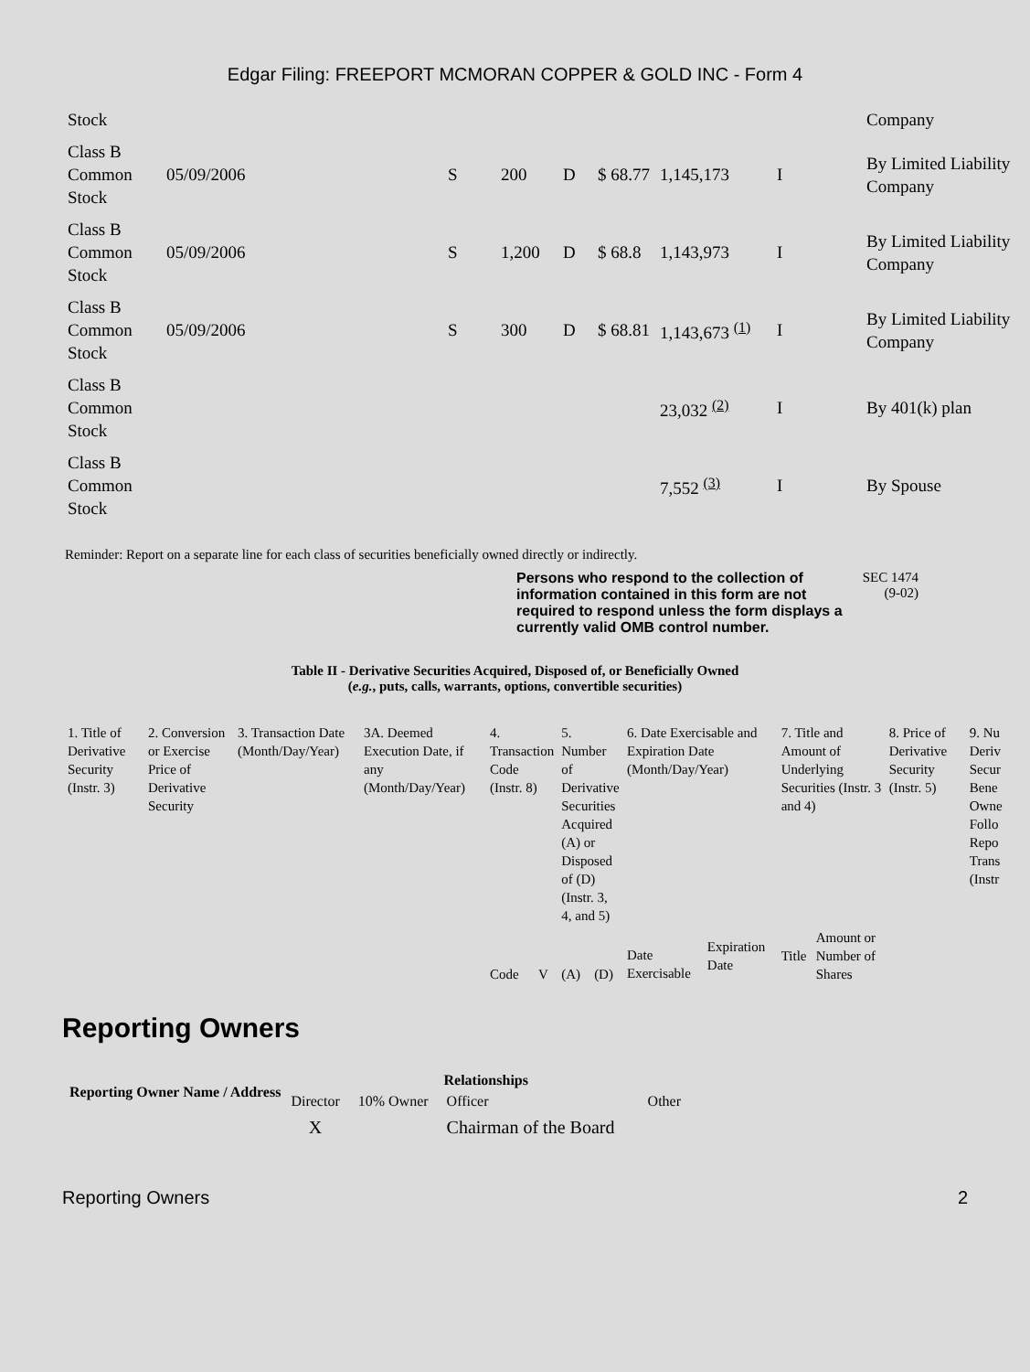Edgar Filing: FREEPORT MCMORAN COPPER & GOLD INC - Form 4
| Stock | | | | | | | | Company |
| Class B Common Stock | 05/09/2006 | S | 200 | D | $ 68.77 | 1,145,173 | I | By Limited Liability Company |
| Class B Common Stock | 05/09/2006 | S | 1,200 | D | $ 68.8 | 1,143,973 | I | By Limited Liability Company |
| Class B Common Stock | 05/09/2006 | S | 300 | D | $ 68.81 | 1,143,673 <sup>(1)</sup> | I | By Limited Liability Company |
| Class B Common Stock | | | | | | 23,032 <sup>(2)</sup> | I | By 401(k) plan |
| Class B Common Stock | | | | | | 7,552 <sup>(3)</sup> | I | By Spouse |
Reminder: Report on a separate line for each class of securities beneficially owned directly or indirectly.
Persons who respond to the collection of information contained in this form are not required to respond unless the form displays a currently valid OMB control number.
SEC 1474
(9-02)
Table II - Derivative Securities Acquired, Disposed of, or Beneficially Owned
(e.g., puts, calls, warrants, options, convertible securities)
| 1. Title of Derivative Security (Instr. 3) | 2. Conversion or Exercise Price of Derivative Security | 3. Transaction Date (Month/Day/Year) | 3A. Deemed Execution Date, if any (Month/Day/Year) | 4. Transaction Code (Instr. 8) | | 5. Number of Derivative Securities Acquired (A) or Disposed of (D) (Instr. 3, 4, and 5) | | 6. Date Exercisable and Expiration Date (Month/Day/Year) | | 7. Title and Amount of Underlying Securities (Instr. 3 and 4) | | 8. Price of Derivative Security (Instr. 5) | 9. Nu Deriv Secur Bene Owne Follo Repo Trans (Instr |
| | | | | Code | V | (A) | (D) | Date Exercisable | Expiration Date | Title | Amount or Number of Shares | | |
Reporting Owners
| Reporting Owner Name / Address | Relationships | | | |
| --- | --- | --- | --- | --- |
| | Director | 10% Owner | Officer | Other |
| | X | | Chairman of the Board | |
Reporting Owners 2